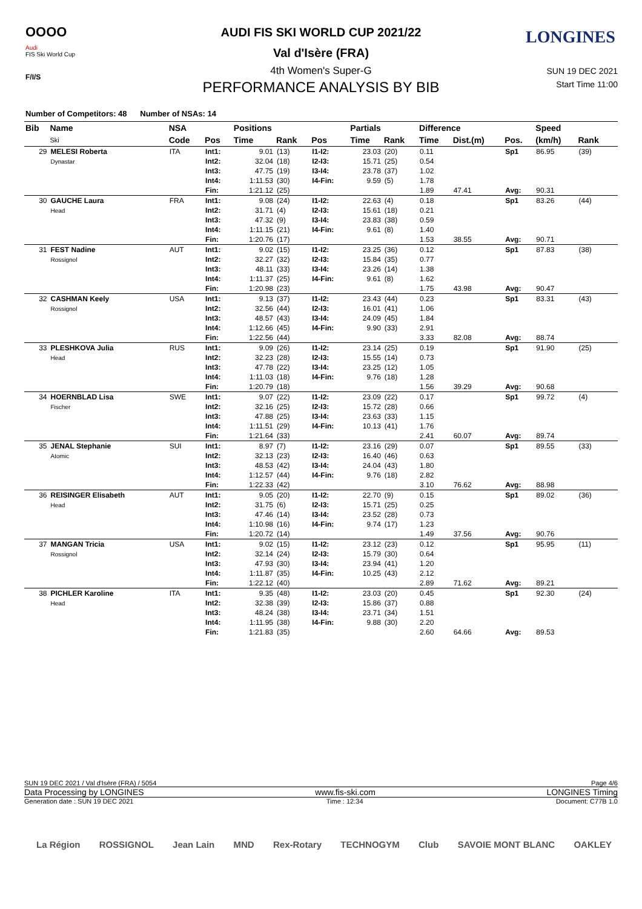OOOO
Audi
FIS Ski World Cup
F/I/S
LONGINES
AUDI FIS SKI WORLD CUP 2021/22
Val d'Isère (FRA)
4th Women's Super-G
PERFORMANCE ANALYSIS BY BIB
SUN 19 DEC 2021
Start Time 11:00
Number of Competitors: 48 Number of NSAs: 14
| Bib | Name | NSA | | Positions | | | Partials | | Difference | | | Speed | | |
| --- | --- | --- | --- | --- | --- | --- | --- | --- | --- | --- | --- | --- | --- | --- |
| | Ski | Code | Pos | Time | Rank | Pos | Time | Rank | Time | Dist.(m) | Pos. | (km/h) | Rank | |
| 29 | MELESI Roberta Dynastar | ITA | Int1: Int2: Int3: Int4: Fin: | 9.01 32.04 47.75 1:11.53 1:21.12 | (13) (18) (19) (30) (25) | I1-I2: I2-I3: I3-I4: I4-Fin: | 23.03 15.71 23.78 9.59 | (20) (25) (37) (5) | 0.11 0.54 1.02 1.78 1.89 | 47.41 | Sp1 Avg: | 86.95 90.31 | (39) | |
| 30 | GAUCHE Laura Head | FRA | Int1: Int2: Int3: Int4: Fin: | 9.08 31.71 47.32 1:11.15 1:20.76 | (24) (4) (9) (21) (17) | I1-I2: I2-I3: I3-I4: I4-Fin: | 22.63 15.61 23.83 9.61 | (4) (18) (38) (8) | 0.18 0.21 0.59 1.40 1.53 | 38.55 | Sp1 Avg: | 83.26 90.71 | (44) | |
| 31 | FEST Nadine Rossignol | AUT | Int1: Int2: Int3: Int4: Fin: | 9.02 32.27 48.11 1:11.37 1:20.98 | (15) (32) (33) (25) (23) | I1-I2: I2-I3: I3-I4: I4-Fin: | 23.25 15.84 23.26 9.61 | (36) (35) (14) (8) | 0.12 0.77 1.38 1.62 1.75 | 43.98 | Sp1 Avg: | 87.83 90.47 | (38) | |
| 32 | CASHMAN Keely Rossignol | USA | Int1: Int2: Int3: Int4: Fin: | 9.13 32.56 48.57 1:12.66 1:22.56 | (37) (44) (43) (45) (44) | I1-I2: I2-I3: I3-I4: I4-Fin: | 23.43 16.01 24.09 9.90 | (44) (41) (45) (33) | 0.23 1.06 1.84 2.91 3.33 | 82.08 | Sp1 Avg: | 83.31 88.74 | (43) | |
| 33 | PLESHKOVA Julia Head | RUS | Int1: Int2: Int3: Int4: Fin: | 9.09 32.23 47.78 1:11.03 1:20.79 | (26) (28) (22) (18) (18) | I1-I2: I2-I3: I3-I4: I4-Fin: | 23.14 15.55 23.25 9.76 | (25) (14) (12) (18) | 0.19 0.73 1.05 1.28 1.56 | 39.29 | Sp1 Avg: | 91.90 90.68 | (25) | |
| 34 | HOERNBLAD Lisa Fischer | SWE | Int1: Int2: Int3: Int4: Fin: | 9.07 32.16 47.88 1:11.51 1:21.64 | (22) (25) (25) (29) (33) | I1-I2: I2-I3: I3-I4: I4-Fin: | 23.09 15.72 23.63 10.13 | (22) (28) (33) (41) | 0.17 0.66 1.15 1.76 2.41 | 60.07 | Sp1 Avg: | 99.72 89.74 | (4) | |
| 35 | JENAL Stephanie Atomic | SUI | Int1: Int2: Int3: Int4: Fin: | 8.97 32.13 48.53 1:12.57 1:22.33 | (7) (23) (42) (44) (42) | I1-I2: I2-I3: I3-I4: I4-Fin: | 23.16 16.40 24.04 9.76 | (29) (46) (43) (18) | 0.07 0.63 1.80 2.82 3.10 | 76.62 | Sp1 Avg: | 89.55 88.98 | (33) | |
| 36 | REISINGER Elisabeth Head | AUT | Int1: Int2: Int3: Int4: Fin: | 9.05 31.75 47.46 1:10.98 1:20.72 | (20) (6) (14) (16) (14) | I1-I2: I2-I3: I3-I4: I4-Fin: | 22.70 15.71 23.52 9.74 | (9) (25) (28) (17) | 0.15 0.25 0.73 1.23 1.49 | 37.56 | Sp1 Avg: | 89.02 90.76 | (36) | |
| 37 | MANGAN Tricia Rossignol | USA | Int1: Int2: Int3: Int4: Fin: | 9.02 32.14 47.93 1:11.87 1:22.12 | (15) (24) (30) (35) (40) | I1-I2: I2-I3: I3-I4: I4-Fin: | 23.12 15.79 23.94 10.25 | (23) (30) (41) (43) | 0.12 0.64 1.20 2.12 2.89 | 71.62 | Sp1 Avg: | 95.95 89.21 | (11) | |
| 38 | PICHLER Karoline Head | ITA | Int1: Int2: Int3: Int4: Fin: | 9.35 32.38 48.24 1:11.95 1:21.83 | (48) (39) (38) (38) (35) | I1-I2: I2-I3: I3-I4: I4-Fin: | 23.03 15.86 23.71 9.88 | (20) (37) (34) (30) | 0.45 0.88 1.51 2.20 2.60 | 64.66 | Sp1 Avg: | 92.30 89.53 | (24) | |
SUN 19 DEC 2021 / Val d'Isère (FRA) / 5054 Page 4/6
Data Processing by LONGINES www.fis-ski.com LONGINES Timing
Generation date : SUN 19 DEC 2021 Time : 12:34 Document: C77B 1.0
La Région ROSSIGNOL Jean Lain MND Rex-Rotary TECHNOGYM Club SAVOIE MONT BLANC OAKLEY